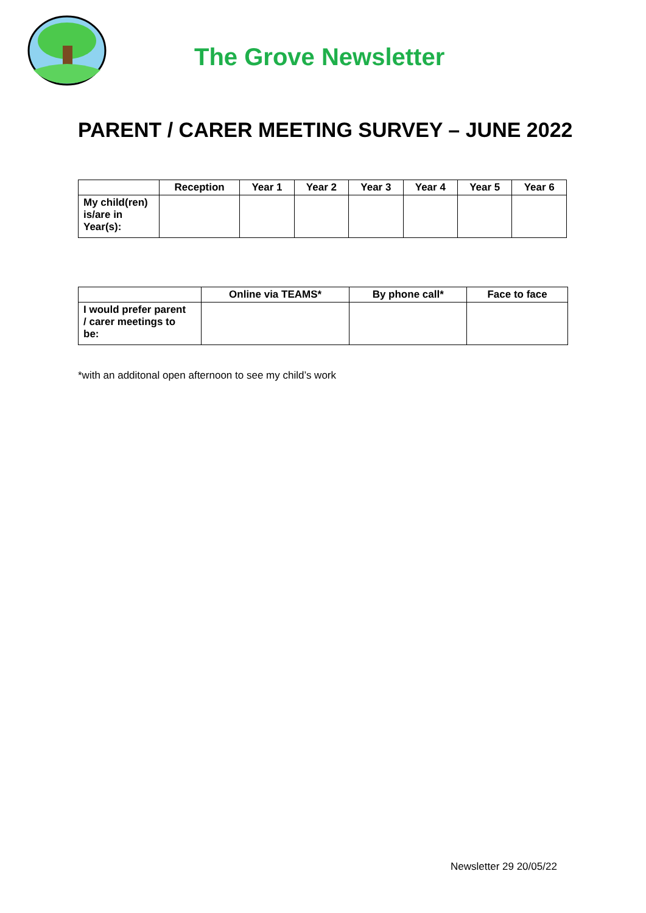The Grove Newsletter
PARENT / CARER MEETING SURVEY – JUNE 2022
| | Reception | Year 1 | Year 2 | Year 3 | Year 4 | Year 5 | Year 6 |
| --- | --- | --- | --- | --- | --- | --- | --- |
| My child(ren) is/are in Year(s): | | | | | | | |
| | Online via TEAMS* | By phone call* | Face to face |
| --- | --- | --- | --- |
| I would prefer parent / carer meetings to be: | | | |
*with an additonal open afternoon to see my child’s work
Newsletter 29 20/05/22